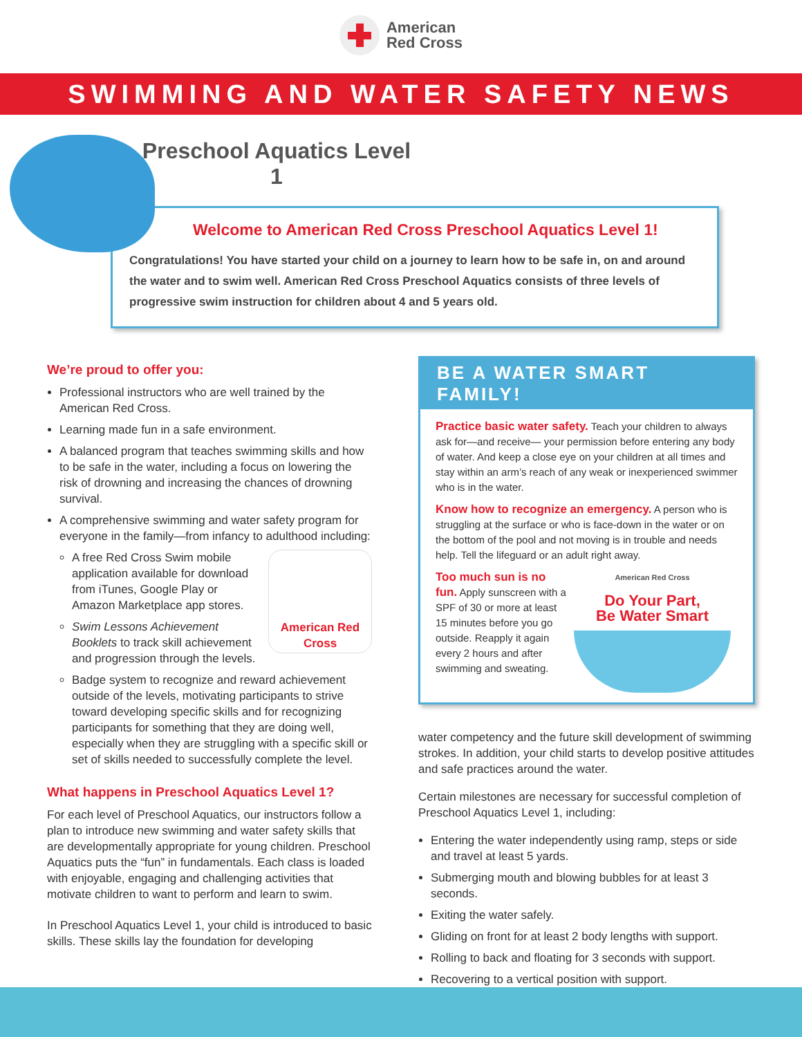American
Red Cross
SWIMMING AND WATER SAFETY NEWS
Preschool Aquatics Level 1
Welcome to American Red Cross Preschool Aquatics Level 1!
Congratulations! You have started your child on a journey to learn how to be safe in, on and around the water and to swim well. American Red Cross Preschool Aquatics consists of three levels of progressive swim instruction for children about 4 and 5 years old.
We’re proud to offer you:
Professional instructors who are well trained by the American Red Cross.
Learning made fun in a safe environment.
A balanced program that teaches swimming skills and how to be safe in the water, including a focus on lowering the risk of drowning and increasing the chances of drowning survival.
A comprehensive swimming and water safety program for everyone in the family—from infancy to adulthood including:
American Red Cross
A free Red Cross Swim mobile application available for download from iTunes, Google Play or Amazon Marketplace app stores.
Swim Lessons Achievement Booklets to track skill achievement and progression through the levels.
Badge system to recognize and reward achievement outside of the levels, motivating participants to strive toward developing specific skills and for recognizing participants for something that they are doing well, especially when they are struggling with a specific skill or set of skills needed to successfully complete the level.
What happens in Preschool Aquatics Level 1?
For each level of Preschool Aquatics, our instructors follow a plan to introduce new swimming and water safety skills that are developmentally appropriate for young children. Preschool Aquatics puts the “fun” in fundamentals. Each class is loaded with enjoyable, engaging and challenging activities that motivate children to want to perform and learn to swim.
In Preschool Aquatics Level 1, your child is introduced to basic skills. These skills lay the foundation for developing
BE A WATER SMART FAMILY!
Practice basic water safety. Teach your children to always ask for—and receive— your permission before entering any body of water. And keep a close eye on your children at all times and stay within an arm’s reach of any weak or inexperienced swimmer who is in the water.
Know how to recognize an emergency. A person who is struggling at the surface or who is face-down in the water or on the bottom of the pool and not moving is in trouble and needs help. Tell the lifeguard or an adult right away.
Too much sun is no fun. Apply sunscreen with a SPF of 30 or more at least 15 minutes before you go outside. Reapply it again every 2 hours and after swimming and sweating.
American Red Cross
Do Your Part,
Be Water Smart
water competency and the future skill development of swimming strokes. In addition, your child starts to develop positive attitudes and safe practices around the water.
Certain milestones are necessary for successful completion of Preschool Aquatics Level 1, including:
Entering the water independently using ramp, steps or side and travel at least 5 yards.
Submerging mouth and blowing bubbles for at least 3 seconds.
Exiting the water safely.
Gliding on front for at least 2 body lengths with support.
Rolling to back and floating for 3 seconds with support.
Recovering to a vertical position with support.